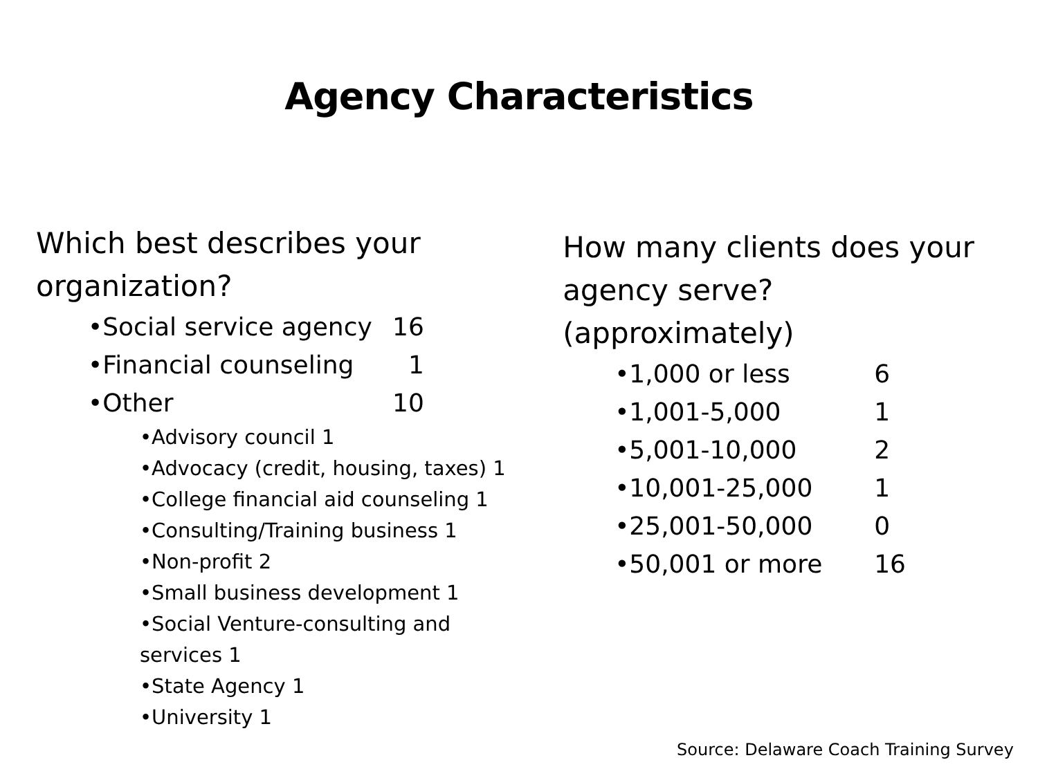Agency Characteristics
Which best describes your
organization?
•Social service agency 16
•Financial counseling 1
•Other 10
•Advisory council 1
•Advocacy (credit, housing, taxes) 1
•College financial aid counseling 1
•Consulting/Training business 1
•Non-profit 2
•Small business development 1
•Social Venture-consulting and
services 1
•State Agency 1
•University 1
How many clients does your
agency serve?
(approximately)
•1,000 or less 6
•1,001-5,000 1
•5,001-10,000 2
•10,001-25,000 1
•25,001-50,000 0
•50,001 or more 16
Source: Delaware Coach Training Survey